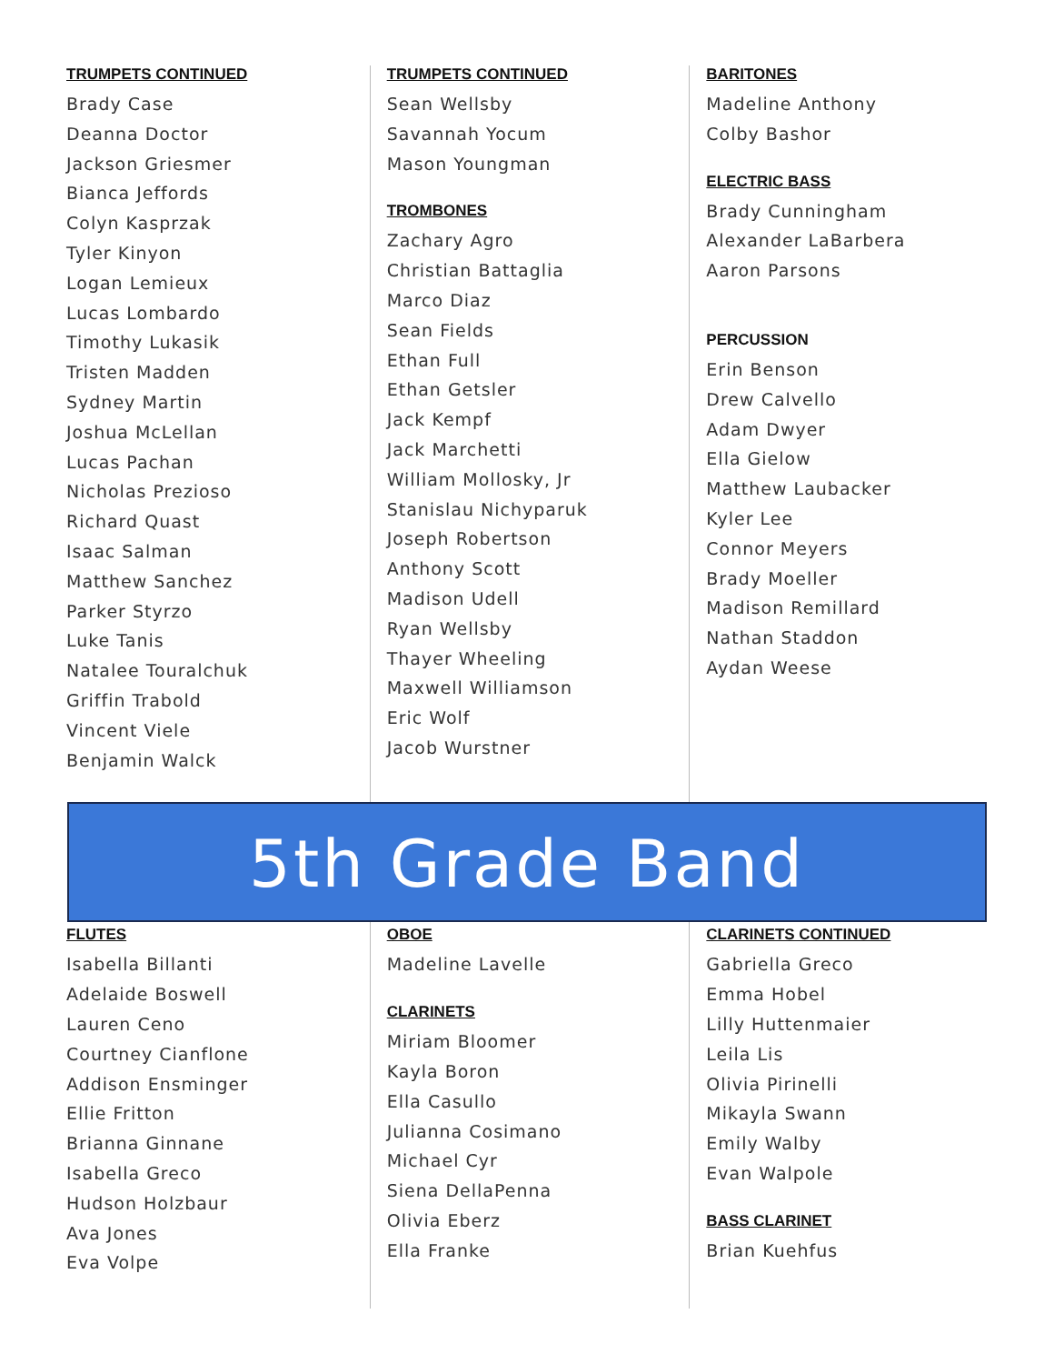TRUMPETS CONTINUED
Brady Case
Deanna Doctor
Jackson Griesmer
Bianca Jeffords
Colyn Kasprzak
Tyler Kinyon
Logan Lemieux
Lucas Lombardo
Timothy Lukasik
Tristen Madden
Sydney Martin
Joshua McLellan
Lucas Pachan
Nicholas Prezioso
Richard Quast
Isaac Salman
Matthew Sanchez
Parker Styrzo
Luke Tanis
Natalee Touralchuk
Griffin Trabold
Vincent Viele
Benjamin Walck
TRUMPETS CONTINUED
Sean Wellsby
Savannah Yocum
Mason Youngman
TROMBONES
Zachary Agro
Christian Battaglia
Marco Diaz
Sean Fields
Ethan Full
Ethan Getsler
Jack Kempf
Jack Marchetti
William Mollosky, Jr
Stanislau Nichyparuk
Joseph Robertson
Anthony Scott
Madison Udell
Ryan Wellsby
Thayer Wheeling
Maxwell Williamson
Eric Wolf
Jacob Wurstner
BARITONES
Madeline Anthony
Colby Bashor
ELECTRIC BASS
Brady Cunningham
Alexander LaBarbera
Aaron Parsons
PERCUSSION
Erin Benson
Drew Calvello
Adam Dwyer
Ella Gielow
Matthew Laubacker
Kyler Lee
Connor Meyers
Brady Moeller
Madison Remillard
Nathan Staddon
Aydan Weese
5th Grade Band
FLUTES
Isabella Billanti
Adelaide Boswell
Lauren Ceno
Courtney Cianflone
Addison Ensminger
Ellie Fritton
Brianna Ginnane
Isabella Greco
Hudson Holzbaur
Ava Jones
Eva Volpe
OBOE
Madeline Lavelle
CLARINETS
Miriam Bloomer
Kayla Boron
Ella Casullo
Julianna Cosimano
Michael Cyr
Siena DellaPenna
Olivia Eberz
Ella Franke
CLARINETS CONTINUED
Gabriella Greco
Emma Hobel
Lilly Huttenmaier
Leila Lis
Olivia Pirinelli
Mikayla Swann
Emily Walby
Evan Walpole
BASS CLARINET
Brian Kuehfus